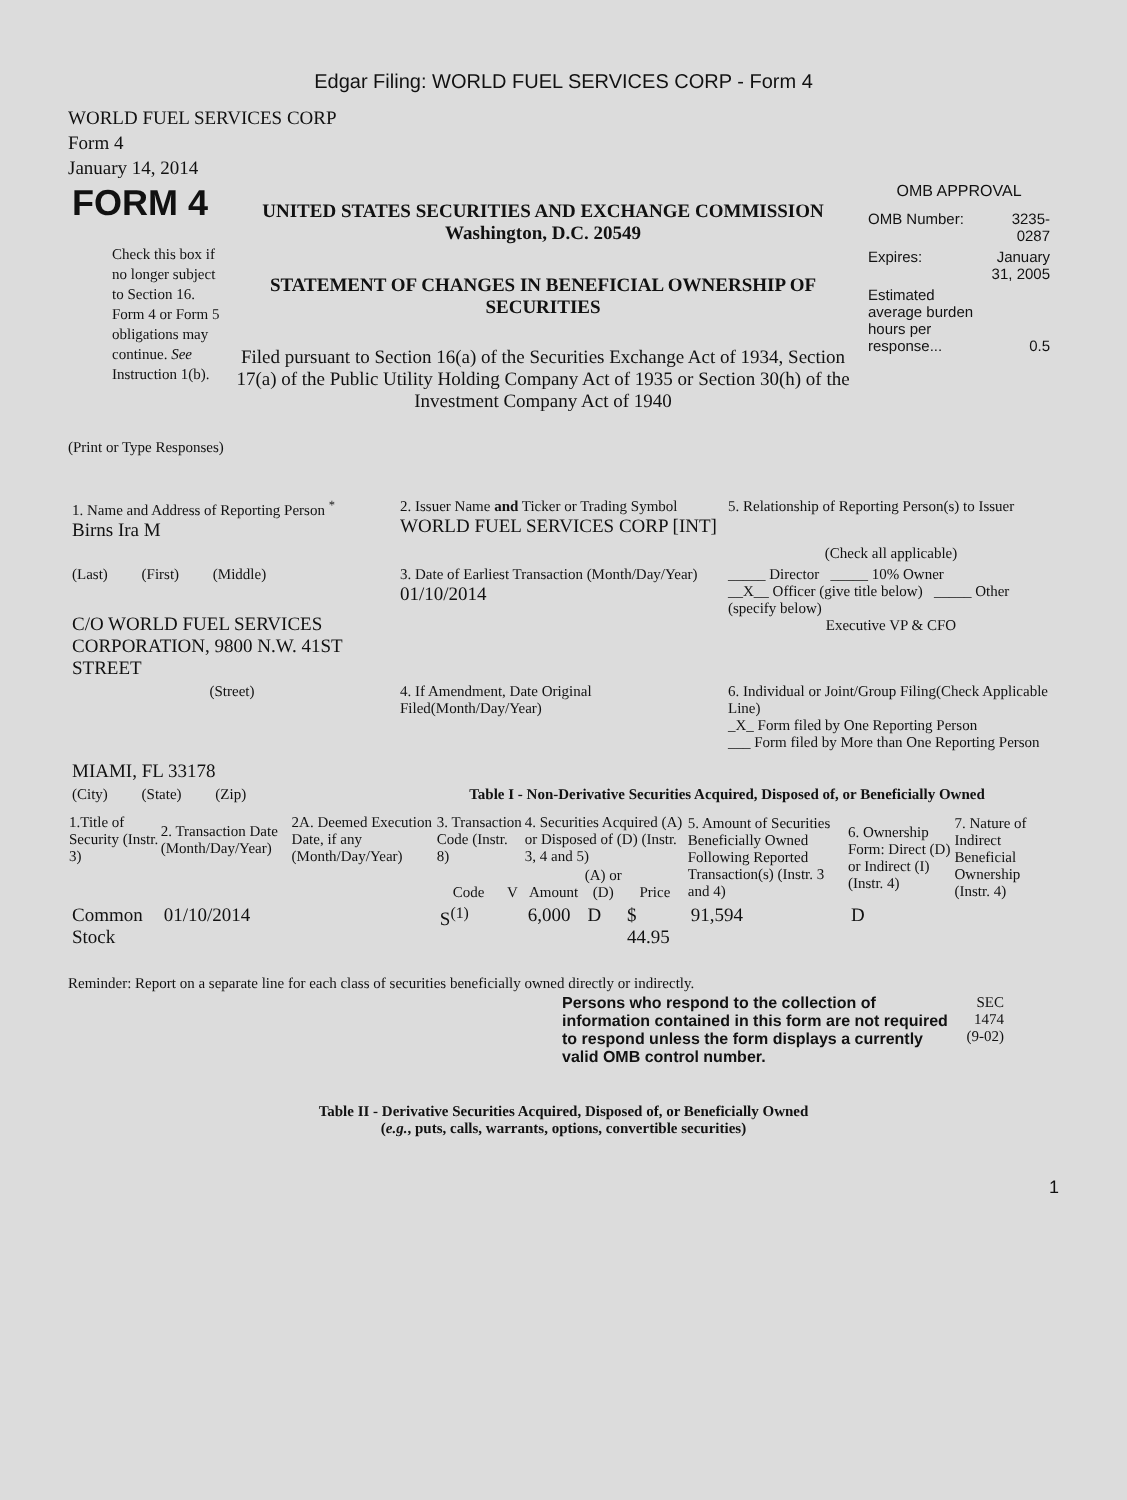Edgar Filing: WORLD FUEL SERVICES CORP - Form 4
WORLD FUEL SERVICES CORP
Form 4
January 14, 2014
| FORM 4 Check this box if no longer subject to Section 16. Form 4 or Form 5 obligations may continue. See Instruction 1(b). | UNITED STATES SECURITIES AND EXCHANGE COMMISSION Washington, D.C. 20549 STATEMENT OF CHANGES IN BENEFICIAL OWNERSHIP OF SECURITIES Filed pursuant to Section 16(a) of the Securities Exchange Act of 1934, Section 17(a) of the Public Utility Holding Company Act of 1935 or Section 30(h) of the Investment Company Act of 1940 | OMB APPROVAL / OMB Number: / 3235-0287 / / Expires: / January 31, 2005 / / Estimated average burden hours per response... / 0.5 / |
(Print or Type Responses)
| 1. Name and Address of Reporting Person <sup>*</sup> Birns Ira M | 2. Issuer Name and Ticker or Trading Symbol WORLD FUEL SERVICES CORP [INT] | 5. Relationship of Reporting Person(s) to Issuer (Check all applicable) |
| (Last) (First) (Middle) C/O WORLD FUEL SERVICES CORPORATION, 9800 N.W. 41ST STREET | 3. Date of Earliest Transaction (Month/Day/Year) 01/10/2014 | _____ Director _____ 10% Owner __X__ Officer (give title below) _____ Other (specify below) Executive VP & CFO |
| (Street) MIAMI, FL 33178 | 4. If Amendment, Date Original Filed(Month/Day/Year) | 6. Individual or Joint/Group Filing(Check Applicable Line) _X_ Form filed by One Reporting Person ___ Form filed by More than One Reporting Person |
| (City) (State) (Zip) | Table I - Non-Derivative Securities Acquired, Disposed of, or Beneficially Owned | |
| 1.Title of Security (Instr. 3) | 2. Transaction Date (Month/Day/Year) | 2A. Deemed Execution Date, if any (Month/Day/Year) | 3. Transaction Code (Instr. 8) | | 4. Securities Acquired (A) or Disposed of (D) (Instr. 3, 4 and 5) | | | 5. Amount of Securities Beneficially Owned Following Reported Transaction(s) (Instr. 3 and 4) | 6. Ownership Form: Direct (D) or Indirect (I) (Instr. 4) | 7. Nature of Indirect Beneficial Ownership (Instr. 4) |
| --- | --- | --- | --- | --- | --- | --- | --- | --- | --- | --- |
| | | | Code | V | Amount | (A) or (D) | Price | | | |
| Common Stock | 01/10/2014 | | S<sup>(1)</sup> | | 6,000 | D | $ 44.95 | 91,594 | D | |
Reminder: Report on a separate line for each class of securities beneficially owned directly or indirectly.
| Persons who respond to the collection of information contained in this form are not required to respond unless the form displays a currently valid OMB control number. | SEC 1474 (9-02) |
Table II - Derivative Securities Acquired, Disposed of, or Beneficially Owned
(e.g., puts, calls, warrants, options, convertible securities)
1